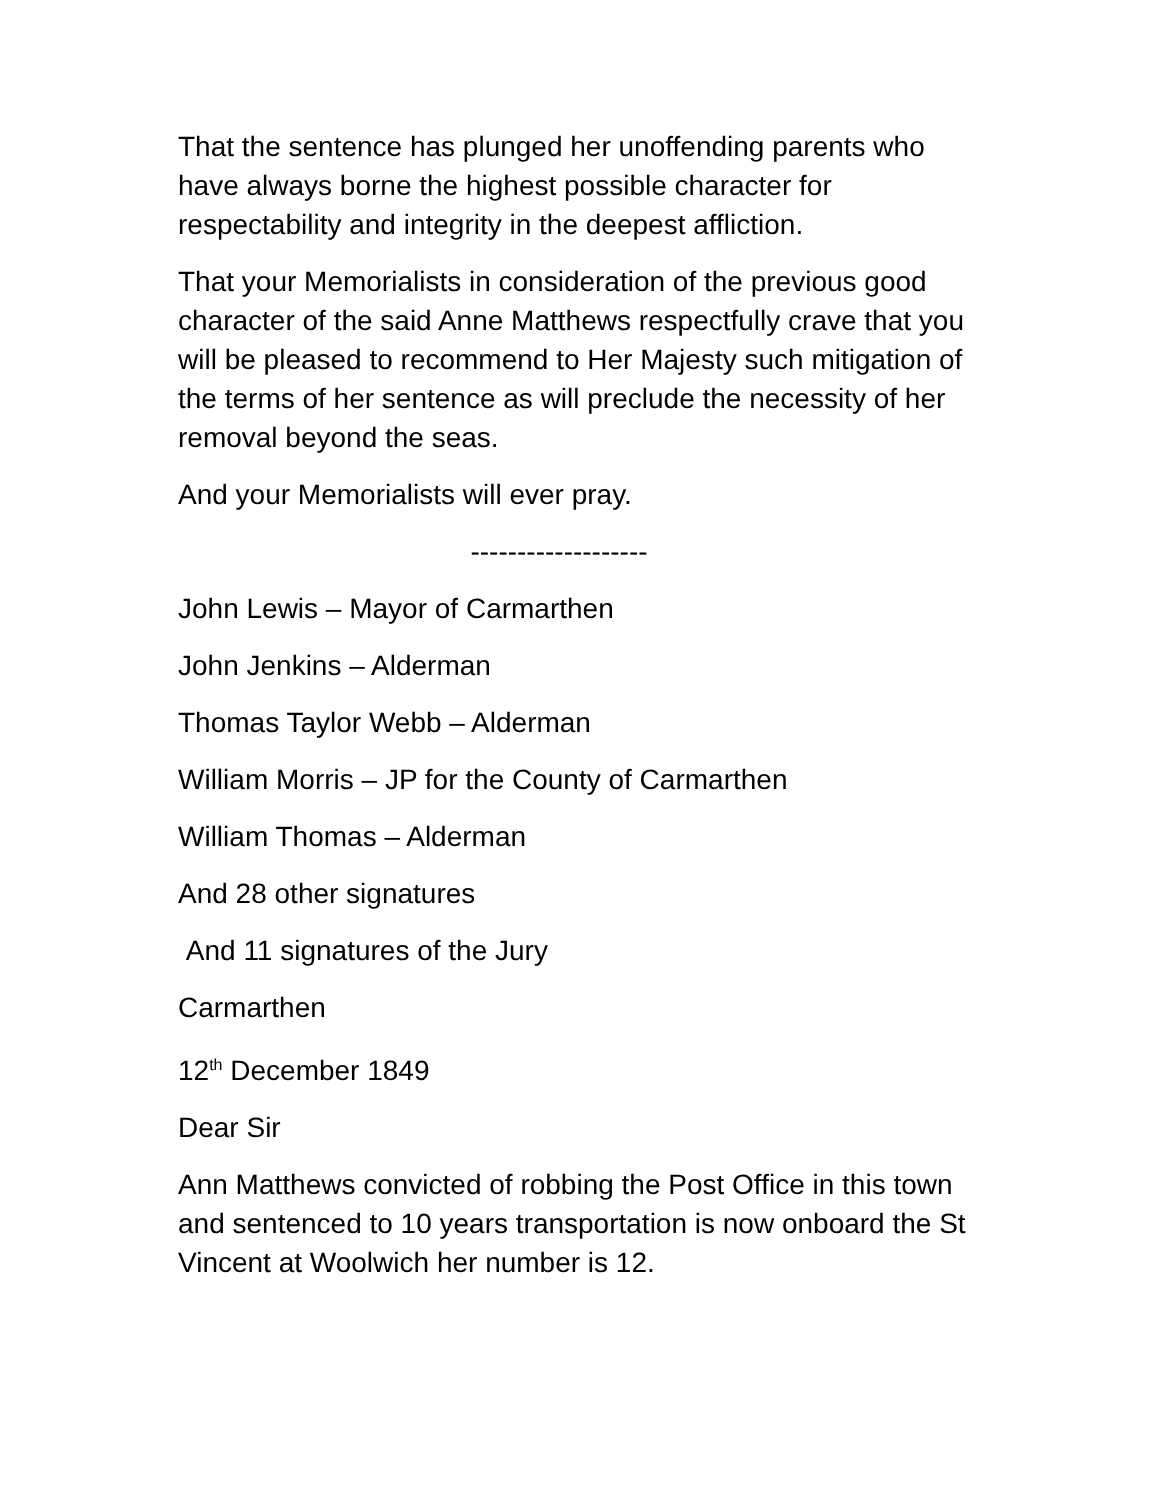That the sentence has plunged her unoffending parents who have always borne the highest possible character for respectability and integrity in the deepest affliction.
That your Memorialists in consideration of the previous good character of the said Anne Matthews respectfully crave that you will be pleased to recommend to Her Majesty such mitigation of the terms of her sentence as will preclude the necessity of her removal beyond the seas.
And your Memorialists will ever pray.
-------------------
John Lewis – Mayor of Carmarthen
John Jenkins – Alderman
Thomas Taylor Webb – Alderman
William Morris – JP for the County of Carmarthen
William Thomas – Alderman
And 28 other signatures
And 11 signatures of the Jury
Carmarthen
12<sup>th</sup> December 1849
Dear Sir
Ann Matthews convicted of robbing the Post Office in this town and sentenced to 10 years transportation is now onboard the St Vincent at Woolwich her number is 12.